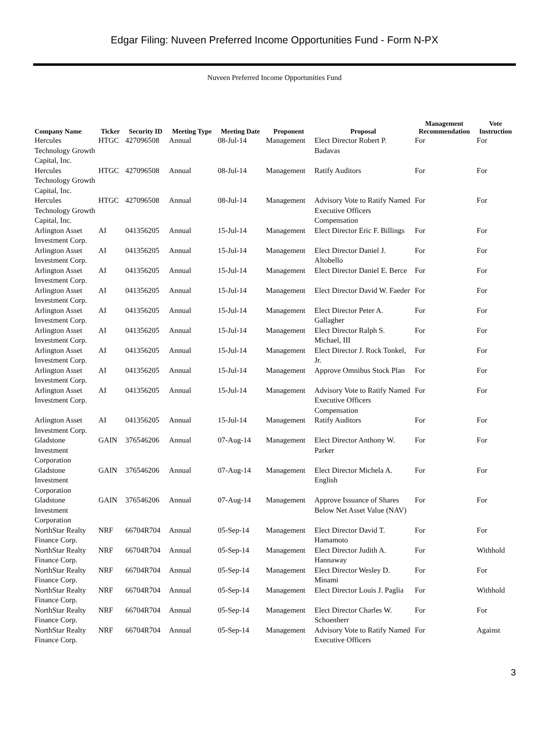Edgar Filing: Nuveen Preferred Income Opportunities Fund - Form N-PX
Nuveen Preferred Income Opportunities Fund
| Company Name | Ticker | Security ID | Meeting Type | Meeting Date | Proponent | Proposal | Management Recommendation | Vote Instruction |
| --- | --- | --- | --- | --- | --- | --- | --- | --- |
| Hercules Technology Growth Capital, Inc. | HTGC | 427096508 | Annual | 08-Jul-14 | Management | Elect Director Robert P. Badavas | For | For |
| Hercules Technology Growth Capital, Inc. | HTGC | 427096508 | Annual | 08-Jul-14 | Management | Ratify Auditors | For | For |
| Hercules Technology Growth Capital, Inc. | HTGC | 427096508 | Annual | 08-Jul-14 | Management | Advisory Vote to Ratify Named Executive Officers Compensation | For | For |
| Arlington Asset Investment Corp. | AI | 041356205 | Annual | 15-Jul-14 | Management | Elect Director Eric F. Billings | For | For |
| Arlington Asset Investment Corp. | AI | 041356205 | Annual | 15-Jul-14 | Management | Elect Director Daniel J. Altobello | For | For |
| Arlington Asset Investment Corp. | AI | 041356205 | Annual | 15-Jul-14 | Management | Elect Director Daniel E. Berce | For | For |
| Arlington Asset Investment Corp. | AI | 041356205 | Annual | 15-Jul-14 | Management | Elect Director David W. Faeder | For | For |
| Arlington Asset Investment Corp. | AI | 041356205 | Annual | 15-Jul-14 | Management | Elect Director Peter A. Gallagher | For | For |
| Arlington Asset Investment Corp. | AI | 041356205 | Annual | 15-Jul-14 | Management | Elect Director Ralph S. Michael, III | For | For |
| Arlington Asset Investment Corp. | AI | 041356205 | Annual | 15-Jul-14 | Management | Elect Director J. Rock Tonkel, Jr. | For | For |
| Arlington Asset Investment Corp. | AI | 041356205 | Annual | 15-Jul-14 | Management | Approve Omnibus Stock Plan | For | For |
| Arlington Asset Investment Corp. | AI | 041356205 | Annual | 15-Jul-14 | Management | Advisory Vote to Ratify Named Executive Officers Compensation | For | For |
| Arlington Asset Investment Corp. | AI | 041356205 | Annual | 15-Jul-14 | Management | Ratify Auditors | For | For |
| Gladstone Investment Corporation | GAIN | 376546206 | Annual | 07-Aug-14 | Management | Elect Director Anthony W. Parker | For | For |
| Gladstone Investment Corporation | GAIN | 376546206 | Annual | 07-Aug-14 | Management | Elect Director Michela A. English | For | For |
| Gladstone Investment Corporation | GAIN | 376546206 | Annual | 07-Aug-14 | Management | Approve Issuance of Shares Below Net Asset Value (NAV) | For | For |
| NorthStar Realty Finance Corp. | NRF | 66704R704 | Annual | 05-Sep-14 | Management | Elect Director David T. Hamamoto | For | For |
| NorthStar Realty Finance Corp. | NRF | 66704R704 | Annual | 05-Sep-14 | Management | Elect Director Judith A. Hannaway | For | Withhold |
| NorthStar Realty Finance Corp. | NRF | 66704R704 | Annual | 05-Sep-14 | Management | Elect Director Wesley D. Minami | For | For |
| NorthStar Realty Finance Corp. | NRF | 66704R704 | Annual | 05-Sep-14 | Management | Elect Director Louis J. Paglia | For | Withhold |
| NorthStar Realty Finance Corp. | NRF | 66704R704 | Annual | 05-Sep-14 | Management | Elect Director Charles W. Schoenherr | For | For |
| NorthStar Realty Finance Corp. | NRF | 66704R704 | Annual | 05-Sep-14 | Management | Advisory Vote to Ratify Named Executive Officers | For | Against |
3